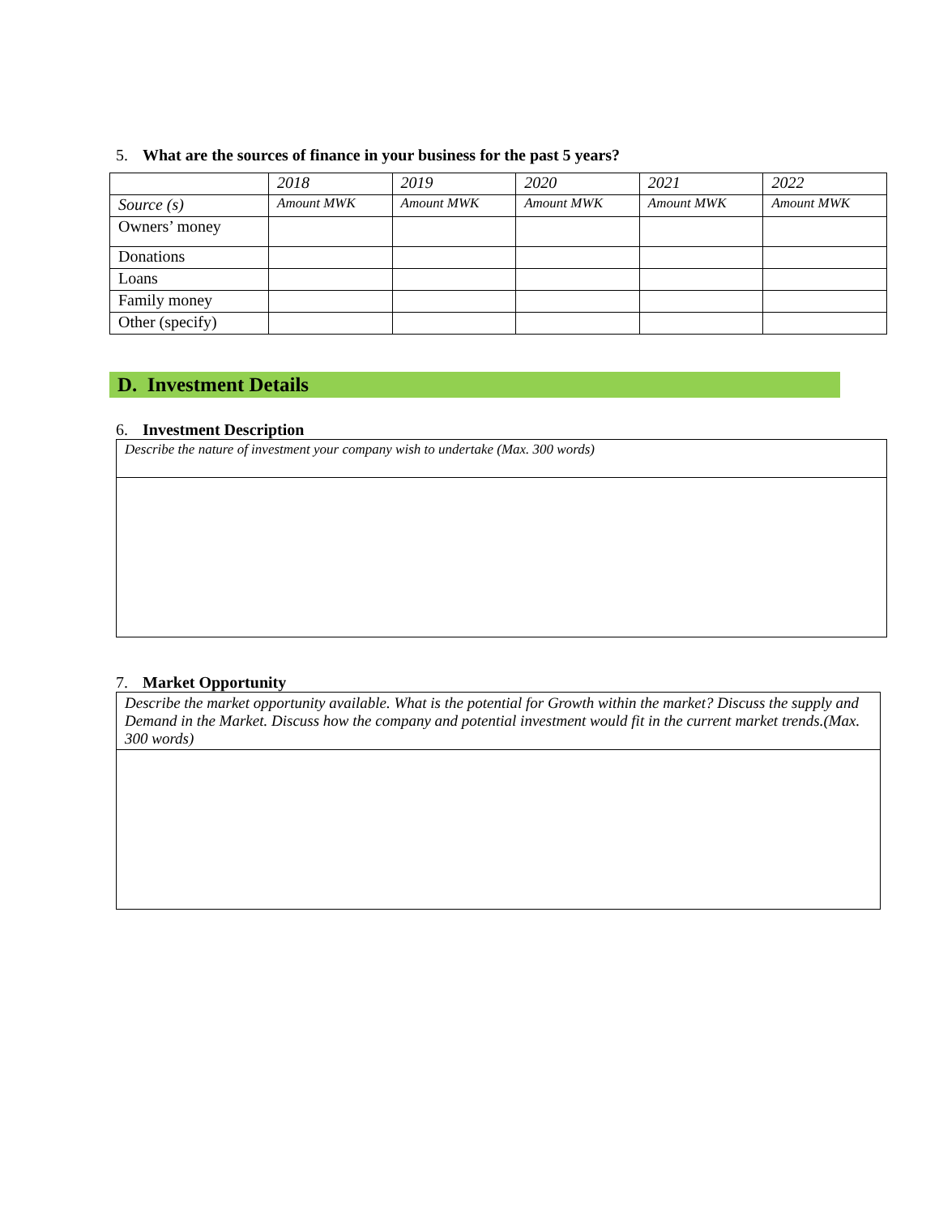5. What are the sources of finance in your business for the past 5 years?
| | 2018 | 2019 | 2020 | 2021 | 2022 |
| Source (s) | Amount MWK | Amount MWK | Amount MWK | Amount MWK | Amount MWK |
| Owners’ money | | | | | |
| Donations | | | | | |
| Loans | | | | | |
| Family money | | | | | |
| Other (specify) | | | | | |
D. Investment Details
6. Investment Description
Describe the nature of investment your company wish to undertake (Max. 300 words)
7. Market Opportunity
Describe the market opportunity available. What is the potential for Growth within the market? Discuss the supply and Demand in the Market. Discuss how the company and potential investment would fit in the current market trends.(Max. 300 words)